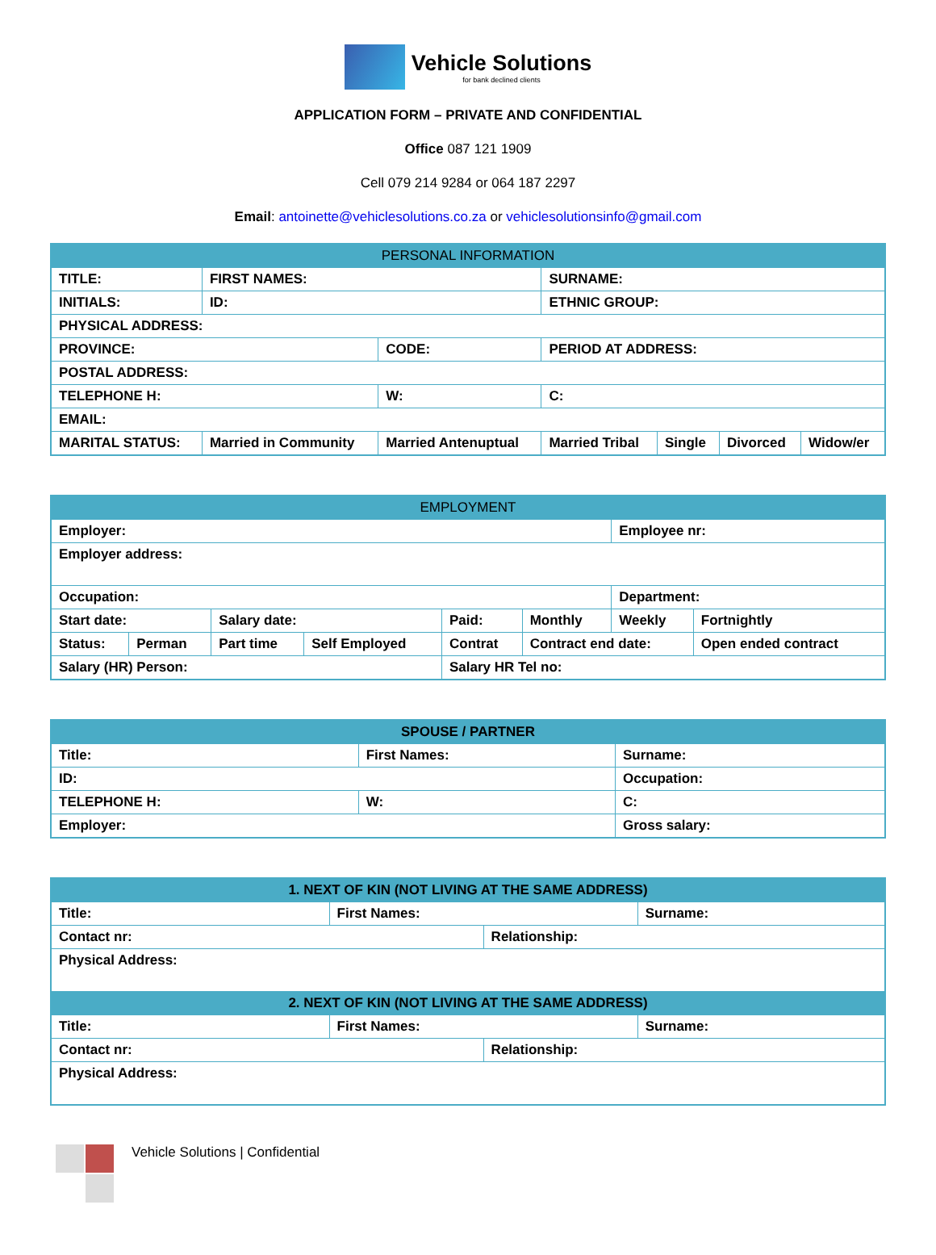Vehicle Solutions
for bank declined clients
APPLICATION FORM – PRIVATE AND CONFIDENTIAL
Office 087 121 1909
Cell 079 214 9284 or 064 187 2297
Email: antoinette@vehiclesolutions.co.za or vehiclesolutionsinfo@gmail.com
| PERSONAL INFORMATION | | | | | | |
| --- | --- | --- | --- | --- | --- | --- |
| TITLE: | FIRST NAMES: | | SURNAME: | | | |
| INITIALS: | ID: | | ETHNIC GROUP: | | | |
| PHYSICAL ADDRESS: | | | | | | |
| PROVINCE: | | CODE: | PERIOD AT ADDRESS: | | | |
| POSTAL ADDRESS: | | | | | | |
| TELEPHONE H: | | W: | C: | | | |
| EMAIL: | | | | | | |
| MARITAL STATUS: | Married in Community | Married Antenuptual | Married Tribal | Single | Divorced | Widow/er |
| EMPLOYMENT | | | | | | | |
| --- | --- | --- | --- | --- | --- | --- | --- |
| Employer: | | | | | | Employee nr: | |
| Employer address: | | | | | | | |
| Occupation: | | | | | | Department: | |
| Start date: | | Salary date: | | Paid: | Monthly | Weekly | Fortnightly |
| Status: | Perman | Part time | Self Employed | Contrat | Contract end date: | | Open ended contract |
| Salary (HR) Person: | | | | Salary HR Tel no: | | | |
| SPOUSE / PARTNER | | | |
| --- | --- | --- | --- |
| Title: | First Names: | | Surname: |
| ID: | | | Occupation: |
| TELEPHONE H: | | W: | C: |
| Employer: | | | Gross salary: |
| 1. NEXT OF KIN (NOT LIVING AT THE SAME ADDRESS) | | | |
| --- | --- | --- | --- |
| Title: | First Names: | | Surname: |
| Contact nr: | | Relationship: | |
| Physical Address: | | | |
| 2. NEXT OF KIN (NOT LIVING AT THE SAME ADDRESS) | | | |
| Title: | First Names: | | Surname: |
| Contact nr: | | Relationship: | |
| Physical Address: | | | |
Vehicle Solutions | Confidential